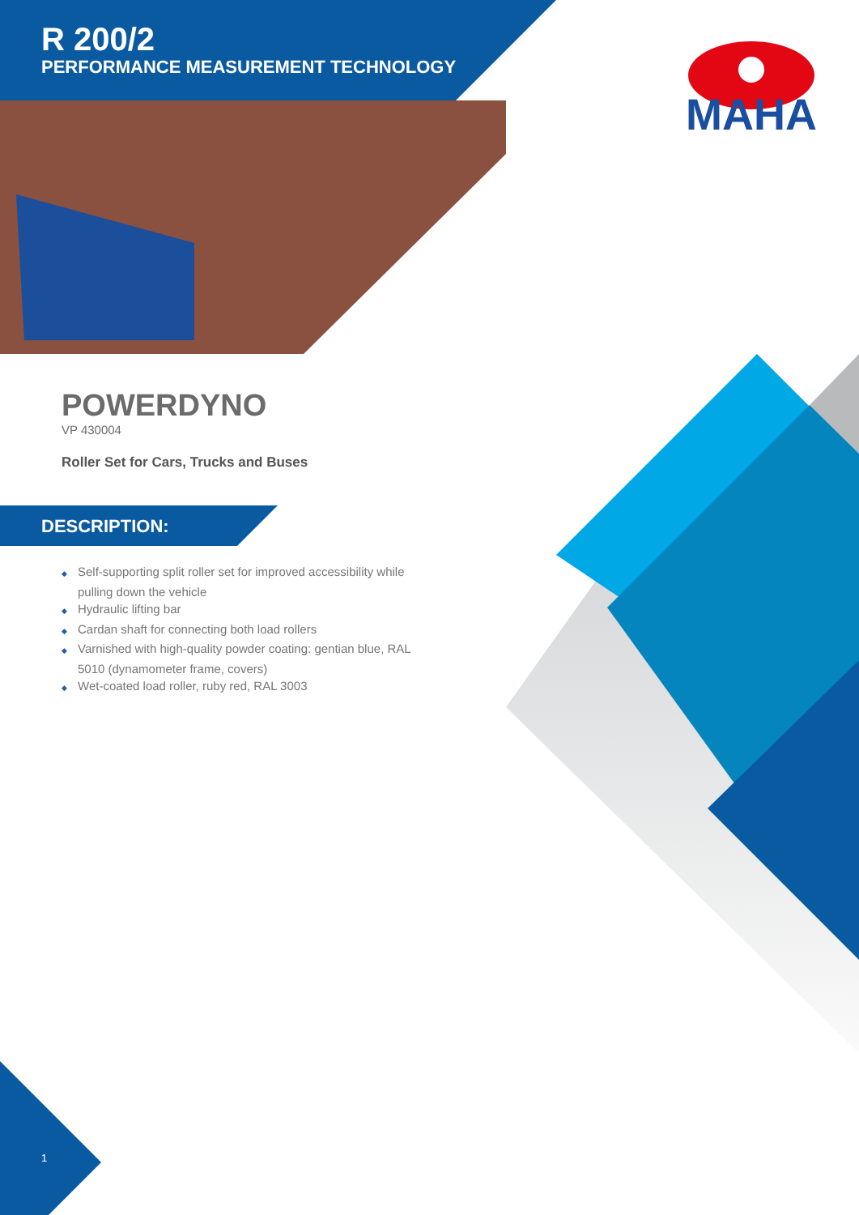R 200/2
PERFORMANCE MEASUREMENT TECHNOLOGY
MAHA
POWERDYNO
VP 430004
Roller Set for Cars, Trucks and Buses
DESCRIPTION:
◆ Self-supporting split roller set for improved accessibility while pulling down the vehicle
◆ Hydraulic lifting bar
◆ Cardan shaft for connecting both load rollers
◆ Varnished with high-quality powder coating: gentian blue, RAL 5010 (dynamometer frame, covers)
◆ Wet-coated load roller, ruby red, RAL 3003
1